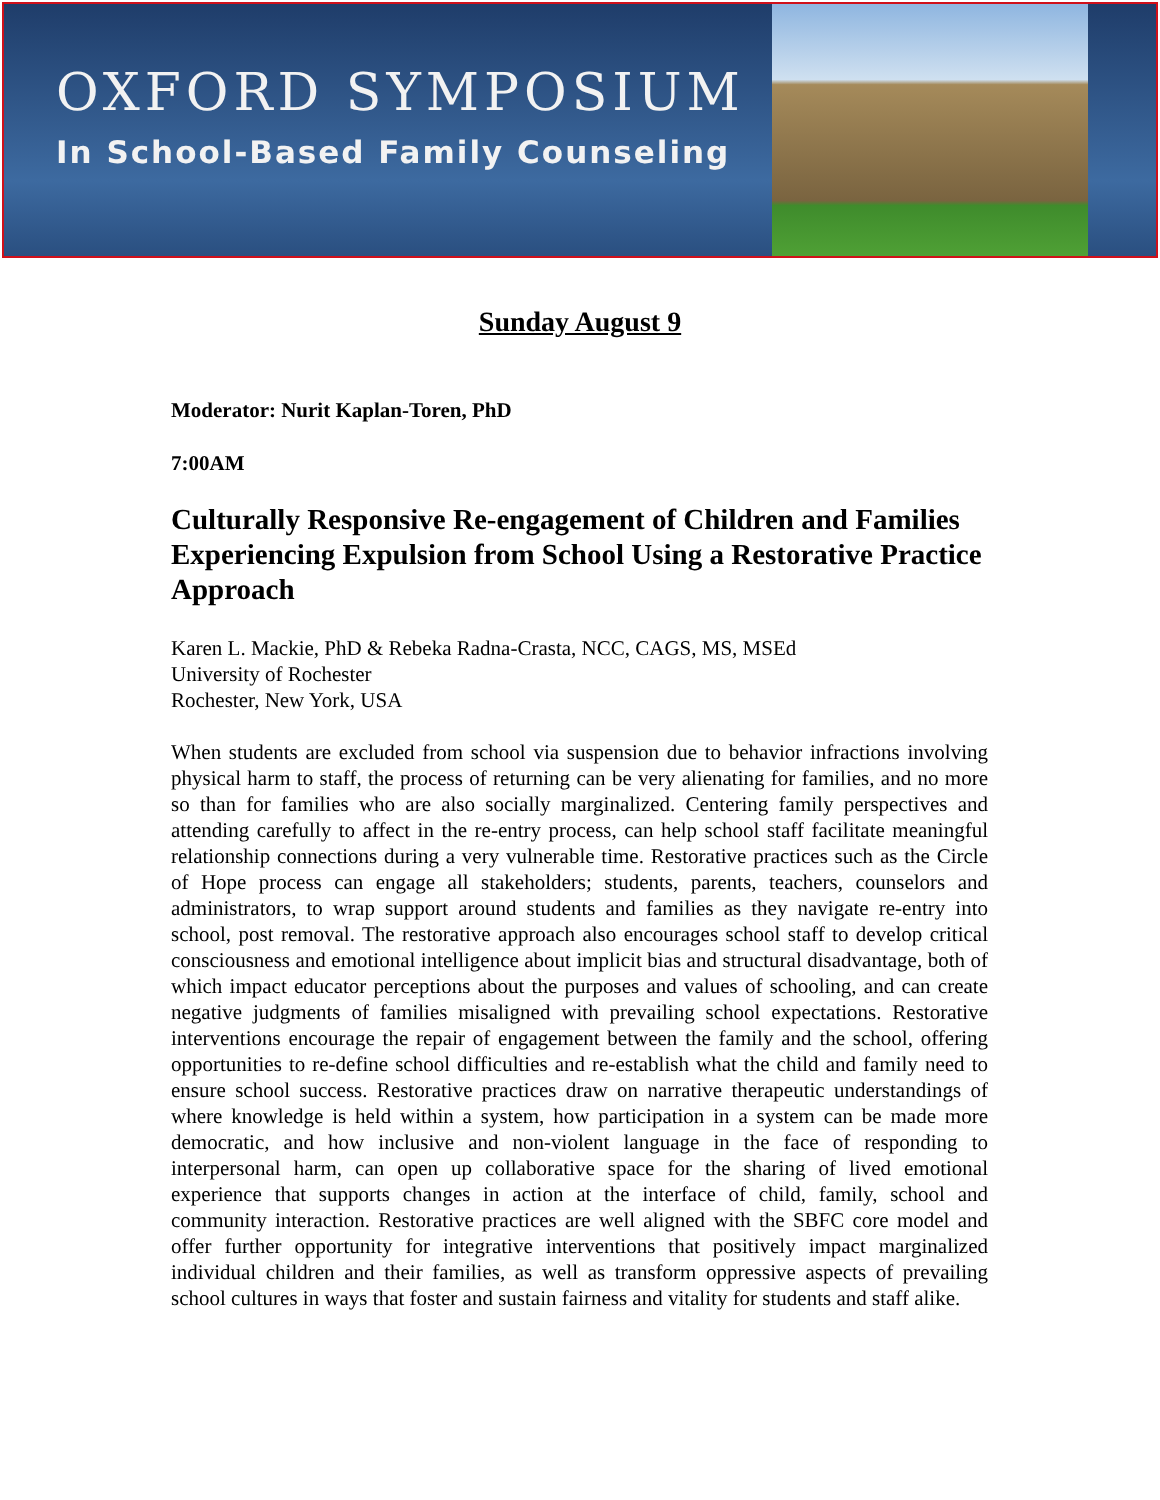OXFORD SYMPOSIUM
In School-Based Family Counseling
Sunday August 9
Moderator: Nurit Kaplan-Toren, PhD
7:00AM
Culturally Responsive Re-engagement of Children and Families Experiencing Expulsion from School Using a Restorative Practice Approach
Karen L. Mackie, PhD & Rebeka Radna-Crasta, NCC, CAGS, MS, MSEd
University of Rochester
Rochester, New York, USA
When students are excluded from school via suspension due to behavior infractions involving physical harm to staff, the process of returning can be very alienating for families, and no more so than for families who are also socially marginalized. Centering family perspectives and attending carefully to affect in the re-entry process, can help school staff facilitate meaningful relationship connections during a very vulnerable time. Restorative practices such as the Circle of Hope process can engage all stakeholders; students, parents, teachers, counselors and administrators, to wrap support around students and families as they navigate re-entry into school, post removal. The restorative approach also encourages school staff to develop critical consciousness and emotional intelligence about implicit bias and structural disadvantage, both of which impact educator perceptions about the purposes and values of schooling, and can create negative judgments of families misaligned with prevailing school expectations. Restorative interventions encourage the repair of engagement between the family and the school, offering opportunities to re-define school difficulties and re-establish what the child and family need to ensure school success. Restorative practices draw on narrative therapeutic understandings of where knowledge is held within a system, how participation in a system can be made more democratic, and how inclusive and non-violent language in the face of responding to interpersonal harm, can open up collaborative space for the sharing of lived emotional experience that supports changes in action at the interface of child, family, school and community interaction. Restorative practices are well aligned with the SBFC core model and offer further opportunity for integrative interventions that positively impact marginalized individual children and their families, as well as transform oppressive aspects of prevailing school cultures in ways that foster and sustain fairness and vitality for students and staff alike.